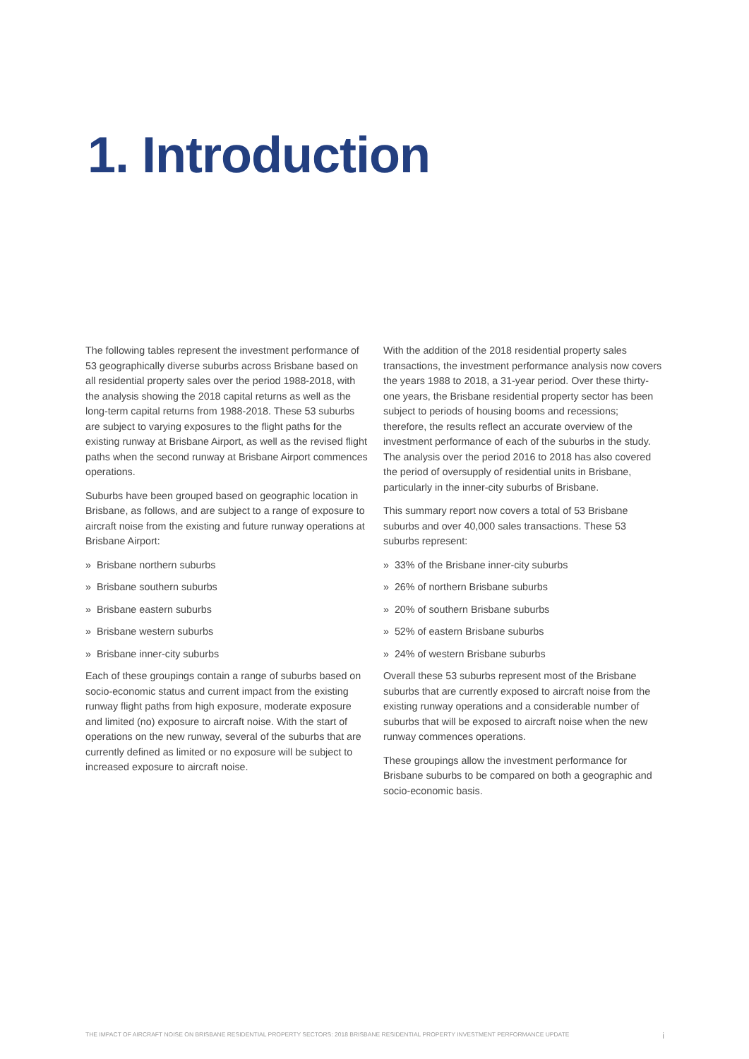1. Introduction
The following tables represent the investment performance of 53 geographically diverse suburbs across Brisbane based on all residential property sales over the period 1988-2018, with the analysis showing the 2018 capital returns as well as the long-term capital returns from 1988-2018. These 53 suburbs are subject to varying exposures to the flight paths for the existing runway at Brisbane Airport, as well as the revised flight paths when the second runway at Brisbane Airport commences operations.
Suburbs have been grouped based on geographic location in Brisbane, as follows, and are subject to a range of exposure to aircraft noise from the existing and future runway operations at Brisbane Airport:
» Brisbane northern suburbs
» Brisbane southern suburbs
» Brisbane eastern suburbs
» Brisbane western suburbs
» Brisbane inner-city suburbs
Each of these groupings contain a range of suburbs based on socio-economic status and current impact from the existing runway flight paths from high exposure, moderate exposure and limited (no) exposure to aircraft noise. With the start of operations on the new runway, several of the suburbs that are currently defined as limited or no exposure will be subject to increased exposure to aircraft noise.
With the addition of the 2018 residential property sales transactions, the investment performance analysis now covers the years 1988 to 2018, a 31-year period. Over these thirty-one years, the Brisbane residential property sector has been subject to periods of housing booms and recessions; therefore, the results reflect an accurate overview of the investment performance of each of the suburbs in the study. The analysis over the period 2016 to 2018 has also covered the period of oversupply of residential units in Brisbane, particularly in the inner-city suburbs of Brisbane.
This summary report now covers a total of 53 Brisbane suburbs and over 40,000 sales transactions. These 53 suburbs represent:
» 33% of the Brisbane inner-city suburbs
» 26% of northern Brisbane suburbs
» 20% of southern Brisbane suburbs
» 52% of eastern Brisbane suburbs
» 24% of western Brisbane suburbs
Overall these 53 suburbs represent most of the Brisbane suburbs that are currently exposed to aircraft noise from the existing runway operations and a considerable number of suburbs that will be exposed to aircraft noise when the new runway commences operations.
These groupings allow the investment performance for Brisbane suburbs to be compared on both a geographic and socio-economic basis.
THE IMPACT OF AIRCRAFT NOISE ON BRISBANE RESIDENTIAL PROPERTY SECTORS: 2018 BRISBANE RESIDENTIAL PROPERTY INVESTMENT PERFORMANCE UPDATE i